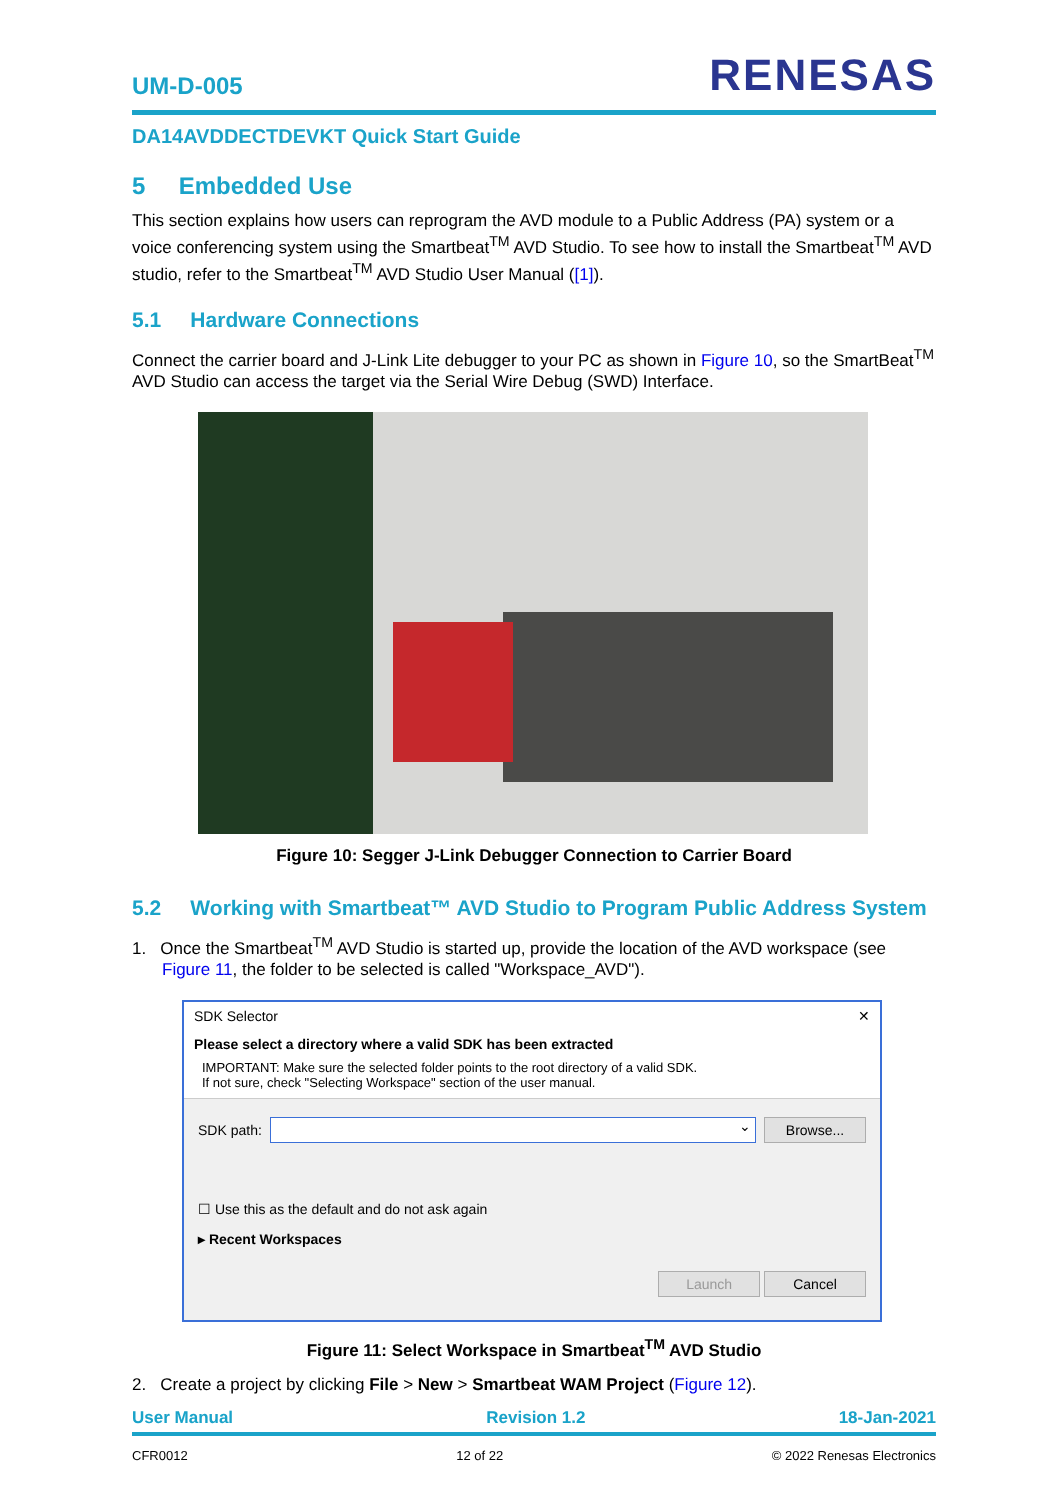UM-D-005
RENESAS
DA14AVDDECTDEVKT Quick Start Guide
5 Embedded Use
This section explains how users can reprogram the AVD module to a Public Address (PA) system or a voice conferencing system using the Smartbeat<sup>TM</sup> AVD Studio. To see how to install the Smartbeat<sup>TM</sup> AVD studio, refer to the Smartbeat<sup>TM</sup> AVD Studio User Manual ([1]).
5.1 Hardware Connections
Connect the carrier board and J-Link Lite debugger to your PC as shown in Figure 10, so the SmartBeat<sup>TM</sup> AVD Studio can access the target via the Serial Wire Debug (SWD) Interface.
Figure 10: Segger J-Link Debugger Connection to Carrier Board
5.2 Working with Smartbeat™ AVD Studio to Program Public Address System
1. Once the Smartbeat<sup>TM</sup> AVD Studio is started up, provide the location of the AVD workspace (see Figure 11, the folder to be selected is called "Workspace_AVD").
SDK Selector ✕
Please select a directory where a valid SDK has been extracted
IMPORTANT: Make sure the selected folder points to the root directory of a valid SDK.
If not sure, check "Selecting Workspace" section of the user manual.
SDK path: ⌄ Browse...
☐ Use this as the default and do not ask again
▸ Recent Workspaces
Launch Cancel
Figure 11: Select Workspace in Smartbeat<sup>TM</sup> AVD Studio
2. Create a project by clicking File > New > Smartbeat WAM Project (Figure 12).
User Manual Revision 1.2 18-Jan-2021
CFR0012 12 of 22 © 2022 Renesas Electronics